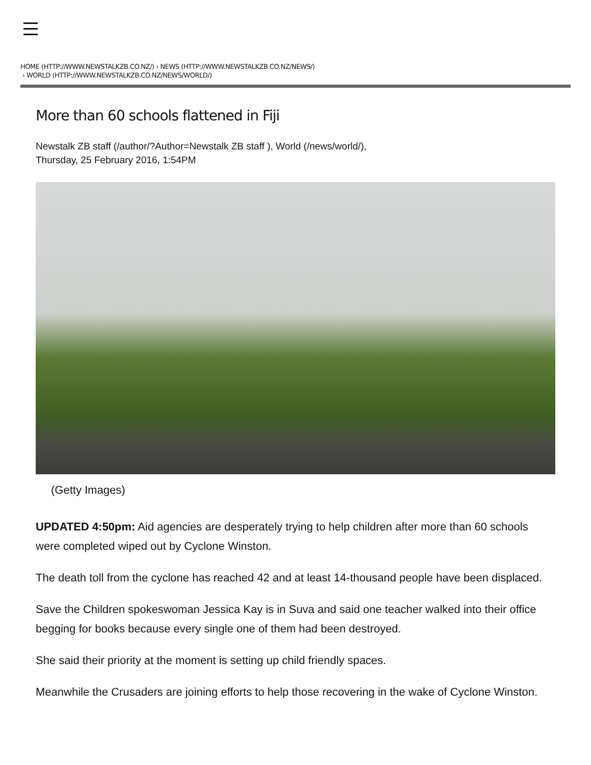HOME (HTTP://WWW.NEWSTALKZB.CO.NZ/) › NEWS (HTTP://WWW.NEWSTALKZB.CO.NZ/NEWS/)
› WORLD (HTTP://WWW.NEWSTALKZB.CO.NZ/NEWS/WORLD/)
More than 60 schools flattened in Fiji
Newstalk ZB staff (/author/?Author=Newstalk ZB staff ), World (/news/world/),
Thursday, 25 February 2016, 1:54PM
(Getty Images)
UPDATED 4:50pm: Aid agencies are desperately trying to help children after more than 60 schools were completed wiped out by Cyclone Winston.
The death toll from the cyclone has reached 42 and at least 14-thousand people have been displaced.
Save the Children spokeswoman Jessica Kay is in Suva and said one teacher walked into their office begging for books because every single one of them had been destroyed.
She said their priority at the moment is setting up child friendly spaces.
Meanwhile the Crusaders are joining efforts to help those recovering in the wake of Cyclone Winston.